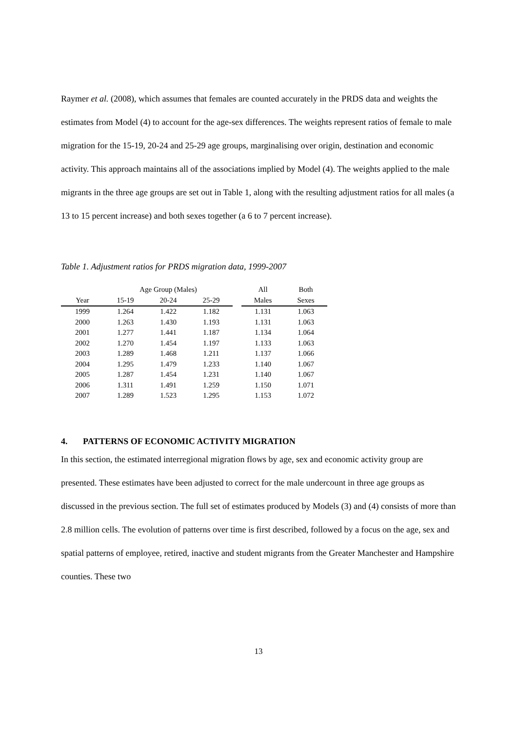Raymer et al. (2008), which assumes that females are counted accurately in the PRDS data and weights the estimates from Model (4) to account for the age-sex differences. The weights represent ratios of female to male migration for the 15-19, 20-24 and 25-29 age groups, marginalising over origin, destination and economic activity. This approach maintains all of the associations implied by Model (4). The weights applied to the male migrants in the three age groups are set out in Table 1, along with the resulting adjustment ratios for all males (a 13 to 15 percent increase) and both sexes together (a 6 to 7 percent increase).
Table 1. Adjustment ratios for PRDS migration data, 1999-2007
| | Age Group (Males) | | | | All | Both |
| --- | --- | --- | --- | --- | --- | --- |
| Year | 15-19 | 20-24 | 25-29 | | Males | Sexes |
| 1999 | 1.264 | 1.422 | 1.182 | | 1.131 | 1.063 |
| 2000 | 1.263 | 1.430 | 1.193 | | 1.131 | 1.063 |
| 2001 | 1.277 | 1.441 | 1.187 | | 1.134 | 1.064 |
| 2002 | 1.270 | 1.454 | 1.197 | | 1.133 | 1.063 |
| 2003 | 1.289 | 1.468 | 1.211 | | 1.137 | 1.066 |
| 2004 | 1.295 | 1.479 | 1.233 | | 1.140 | 1.067 |
| 2005 | 1.287 | 1.454 | 1.231 | | 1.140 | 1.067 |
| 2006 | 1.311 | 1.491 | 1.259 | | 1.150 | 1.071 |
| 2007 | 1.289 | 1.523 | 1.295 | | 1.153 | 1.072 |
4. PATTERNS OF ECONOMIC ACTIVITY MIGRATION
In this section, the estimated interregional migration flows by age, sex and economic activity group are presented. These estimates have been adjusted to correct for the male undercount in three age groups as discussed in the previous section. The full set of estimates produced by Models (3) and (4) consists of more than 2.8 million cells. The evolution of patterns over time is first described, followed by a focus on the age, sex and spatial patterns of employee, retired, inactive and student migrants from the Greater Manchester and Hampshire counties. These two
13